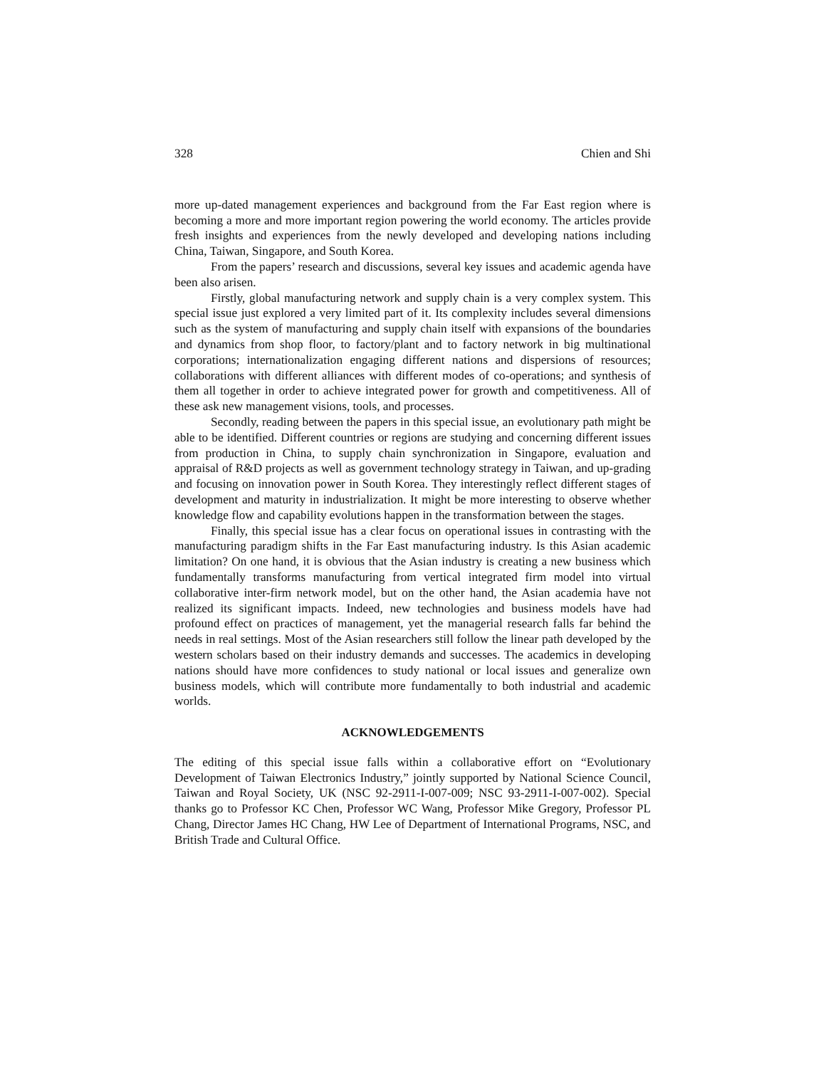328 Chien and Shi
more up-dated management experiences and background from the Far East region where is becoming a more and more important region powering the world economy. The articles provide fresh insights and experiences from the newly developed and developing nations including China, Taiwan, Singapore, and South Korea.
From the papers’ research and discussions, several key issues and academic agenda have been also arisen.
Firstly, global manufacturing network and supply chain is a very complex system. This special issue just explored a very limited part of it. Its complexity includes several dimensions such as the system of manufacturing and supply chain itself with expansions of the boundaries and dynamics from shop floor, to factory/plant and to factory network in big multinational corporations; internationalization engaging different nations and dispersions of resources; collaborations with different alliances with different modes of co-operations; and synthesis of them all together in order to achieve integrated power for growth and competitiveness. All of these ask new management visions, tools, and processes.
Secondly, reading between the papers in this special issue, an evolutionary path might be able to be identified. Different countries or regions are studying and concerning different issues from production in China, to supply chain synchronization in Singapore, evaluation and appraisal of R&D projects as well as government technology strategy in Taiwan, and up-grading and focusing on innovation power in South Korea. They interestingly reflect different stages of development and maturity in industrialization. It might be more interesting to observe whether knowledge flow and capability evolutions happen in the transformation between the stages.
Finally, this special issue has a clear focus on operational issues in contrasting with the manufacturing paradigm shifts in the Far East manufacturing industry. Is this Asian academic limitation? On one hand, it is obvious that the Asian industry is creating a new business which fundamentally transforms manufacturing from vertical integrated firm model into virtual collaborative inter-firm network model, but on the other hand, the Asian academia have not realized its significant impacts. Indeed, new technologies and business models have had profound effect on practices of management, yet the managerial research falls far behind the needs in real settings. Most of the Asian researchers still follow the linear path developed by the western scholars based on their industry demands and successes. The academics in developing nations should have more confidences to study national or local issues and generalize own business models, which will contribute more fundamentally to both industrial and academic worlds.
ACKNOWLEDGEMENTS
The editing of this special issue falls within a collaborative effort on “Evolutionary Development of Taiwan Electronics Industry,” jointly supported by National Science Council, Taiwan and Royal Society, UK (NSC 92-2911-I-007-009; NSC 93-2911-I-007-002). Special thanks go to Professor KC Chen, Professor WC Wang, Professor Mike Gregory, Professor PL Chang, Director James HC Chang, HW Lee of Department of International Programs, NSC, and British Trade and Cultural Office.